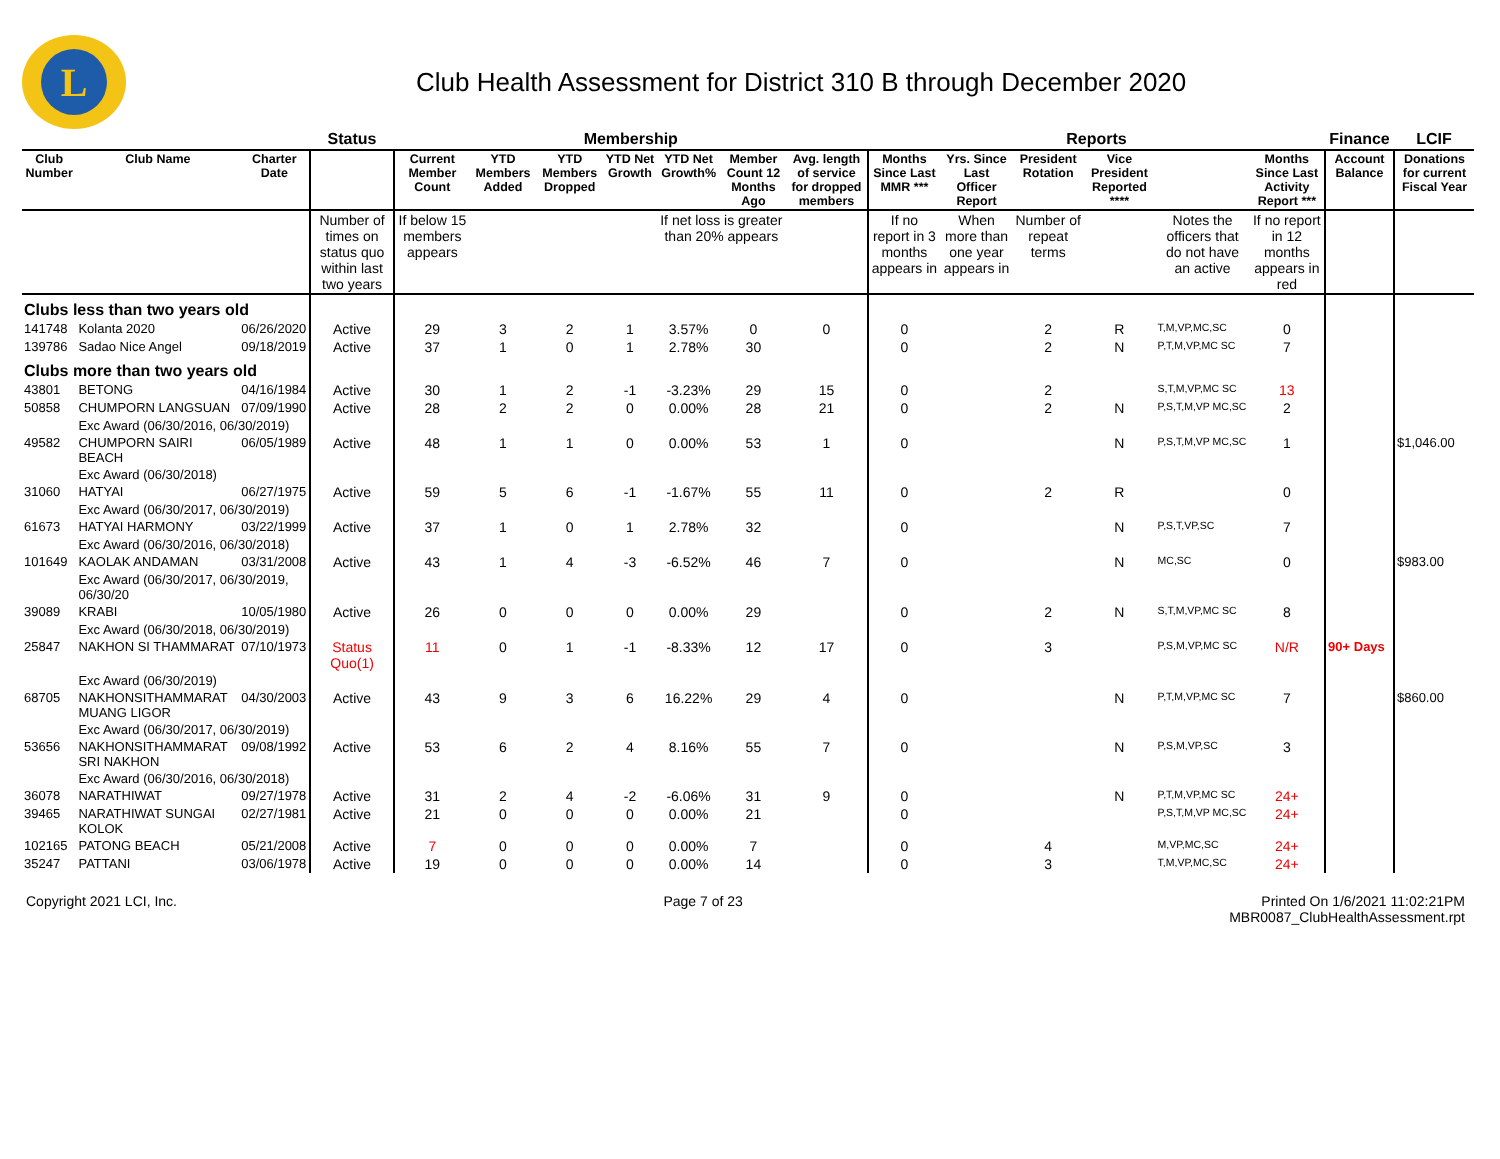L
Club Health Assessment for District 310 B through December 2020
| | | | Status | Membership | | | | | | | Reports | | | | | | Finance | LCIF |
| --- | --- | --- | --- | --- | --- | --- | --- | --- | --- | --- | --- | --- | --- | --- | --- | --- | --- | --- |
| Club Number | Club Name | Charter Date | | Current Member Count | YTD Members Added | YTD Members Dropped | YTD Net Growth | YTD Net Growth% | Member Count 12 Months Ago | Avg. length of service for dropped members | Months Since Last MMR *** | Yrs. Since Last Officer Report | President Rotation | Vice President Reported **** | | Months Since Last Activity Report *** | Account Balance | Donations for current Fiscal Year |
| | | | Number of times on status quo within last two years | If below 15 members appears | | | | If net loss is greater than 20% appears | | | If no report in 3 months appears in | When more than one year appears in | Number of repeat terms | | Notes the officers that do not have an active | If no report in 12 months appears in red | | |
| Clubs less than two years old | | | | | | | | | | | | | | | | | | |
| 141748 | Kolanta 2020 | 06/26/2020 | Active | 29 | 3 | 2 | 1 | 3.57% | 0 | 0 | 0 | | 2 | R | T,M,VP,MC,SC | 0 | | |
| 139786 | Sadao Nice Angel | 09/18/2019 | Active | 37 | 1 | 0 | 1 | 2.78% | 30 | | 0 | | 2 | N | P,T,M,VP,MC SC | 7 | | |
| Clubs more than two years old | | | | | | | | | | | | | | | | | | |
| 43801 | BETONG | 04/16/1984 | Active | 30 | 1 | 2 | -1 | -3.23% | 29 | 15 | 0 | | 2 | | S,T,M,VP,MC SC | 13 | | |
| 50858 | CHUMPORN LANGSUAN | 07/09/1990 | Active | 28 | 2 | 2 | 0 | 0.00% | 28 | 21 | 0 | | 2 | N | P,S,T,M,VP MC,SC | 2 | | |
| | Exc Award (06/30/2016, 06/30/2019) | | | | | | | | | | | | | | | | | |
| 49582 | CHUMPORN SAIRI BEACH | 06/05/1989 | Active | 48 | 1 | 1 | 0 | 0.00% | 53 | 1 | 0 | | | N | P,S,T,M,VP MC,SC | 1 | | $1,046.00 |
| | Exc Award (06/30/2018) | | | | | | | | | | | | | | | | | |
| 31060 | HATYAI | 06/27/1975 | Active | 59 | 5 | 6 | -1 | -1.67% | 55 | 11 | 0 | | 2 | R | | 0 | | |
| | Exc Award (06/30/2017, 06/30/2019) | | | | | | | | | | | | | | | | | |
| 61673 | HATYAI HARMONY | 03/22/1999 | Active | 37 | 1 | 0 | 1 | 2.78% | 32 | | 0 | | | N | P,S,T,VP,SC | 7 | | |
| | Exc Award (06/30/2016, 06/30/2018) | | | | | | | | | | | | | | | | | |
| 101649 | KAOLAK ANDAMAN | 03/31/2008 | Active | 43 | 1 | 4 | -3 | -6.52% | 46 | 7 | 0 | | | N | MC,SC | 0 | | $983.00 |
| | Exc Award (06/30/2017, 06/30/2019, 06/30/20 | | | | | | | | | | | | | | | | | |
| 39089 | KRABI | 10/05/1980 | Active | 26 | 0 | 0 | 0 | 0.00% | 29 | | 0 | | 2 | N | S,T,M,VP,MC SC | 8 | | |
| | Exc Award (06/30/2018, 06/30/2019) | | | | | | | | | | | | | | | | | |
| 25847 | NAKHON SI THAMMARAT | 07/10/1973 | Status Quo(1) | 11 | 0 | 1 | -1 | -8.33% | 12 | 17 | 0 | | 3 | | P,S,M,VP,MC SC | N/R | 90+ Days | |
| | Exc Award (06/30/2019) | | | | | | | | | | | | | | | | | |
| 68705 | NAKHONSITHAMMARAT MUANG LIGOR | 04/30/2003 | Active | 43 | 9 | 3 | 6 | 16.22% | 29 | 4 | 0 | | | N | P,T,M,VP,MC SC | 7 | | $860.00 |
| | Exc Award (06/30/2017, 06/30/2019) | | | | | | | | | | | | | | | | | |
| 53656 | NAKHONSITHAMMARAT SRI NAKHON | 09/08/1992 | Active | 53 | 6 | 2 | 4 | 8.16% | 55 | 7 | 0 | | | N | P,S,M,VP,SC | 3 | | |
| | Exc Award (06/30/2016, 06/30/2018) | | | | | | | | | | | | | | | | | |
| 36078 | NARATHIWAT | 09/27/1978 | Active | 31 | 2 | 4 | -2 | -6.06% | 31 | 9 | 0 | | | N | P,T,M,VP,MC SC | 24+ | | |
| 39465 | NARATHIWAT SUNGAI KOLOK | 02/27/1981 | Active | 21 | 0 | 0 | 0 | 0.00% | 21 | | 0 | | | | P,S,T,M,VP MC,SC | 24+ | | |
| 102165 | PATONG BEACH | 05/21/2008 | Active | 7 | 0 | 0 | 0 | 0.00% | 7 | | 0 | | 4 | | M,VP,MC,SC | 24+ | | |
| 35247 | PATTANI | 03/06/1978 | Active | 19 | 0 | 0 | 0 | 0.00% | 14 | | 0 | | 3 | | T,M,VP,MC,SC | 24+ | | |
Copyright 2021 LCI, Inc. Page 7 of 23 Printed On 1/6/2021 11:02:21PM
MBR0087_ClubHealthAssessment.rpt